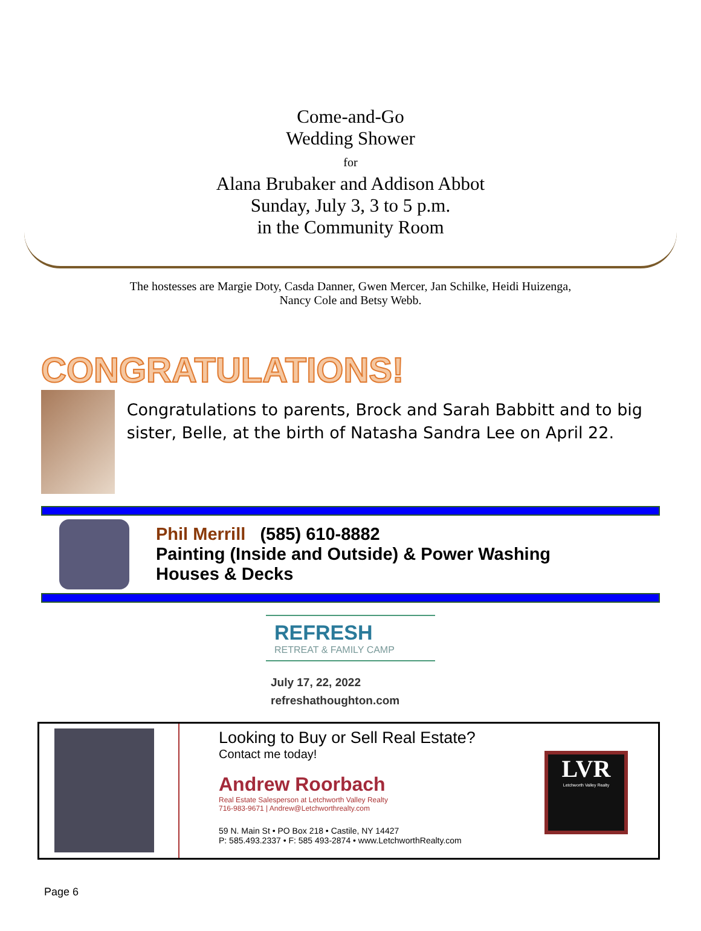Come-and-Go
Wedding Shower
for
Alana Brubaker and Addison Abbot
Sunday, July 3, 3 to 5 p.m.
in the Community Room
The hostesses are Margie Doty, Casda Danner, Gwen Mercer, Jan Schilke, Heidi Huizenga,
Nancy Cole and Betsy Webb.
CONGRATULATIONS!
Congratulations to parents, Brock and Sarah Babbitt and to big sister, Belle, at the birth of Natasha Sandra Lee on April 22.
Phil Merrill (585) 610-8882
Painting (Inside and Outside) & Power Washing
Houses & Decks
REFRESH
RETREAT & FAMILY CAMP
July 17, 22, 2022
refreshathoughton.com
Looking to Buy or Sell Real Estate?
Contact me today!
Andrew Roorbach
Real Estate Salesperson at Letchworth Valley Realty
716-983-9671 | Andrew@Letchworthrealty.com
59 N. Main St • PO Box 218 • Castile, NY 14427
P: 585.493.2337 • F: 585 493-2874 • www.LetchworthRealty.com
LVR
Letchworth Valley Realty
Page 6